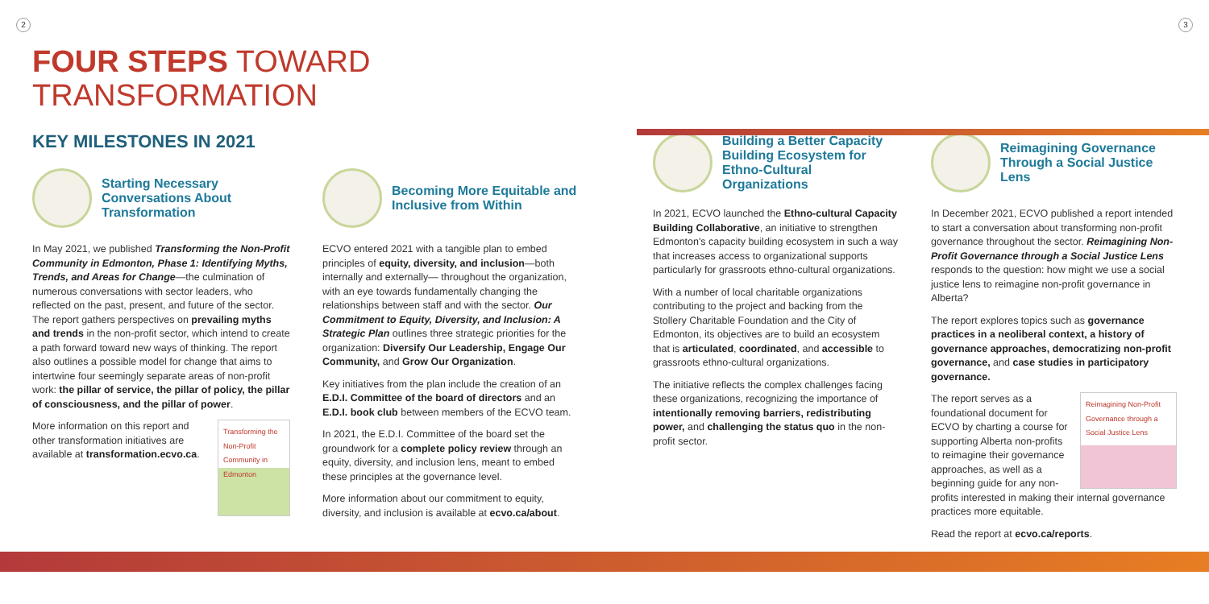2 3
FOUR STEPS TOWARD
TRANSFORMATION
KEY MILESTONES IN 2021
Starting Necessary Conversations About Transformation
In May 2021, we published Transforming the Non-Profit Community in Edmonton, Phase 1: Identifying Myths, Trends, and Areas for Change—the culmination of numerous conversations with sector leaders, who reflected on the past, present, and future of the sector. The report gathers perspectives on prevailing myths and trends in the non-profit sector, which intend to create a path forward toward new ways of thinking. The report also outlines a possible model for change that aims to intertwine four seemingly separate areas of non-profit work: the pillar of service, the pillar of policy, the pillar of consciousness, and the pillar of power.
Transforming the Non-Profit Community in Edmonton
More information on this report and other transformation initiatives are available at transformation.ecvo.ca.
Becoming More Equitable and Inclusive from Within
ECVO entered 2021 with a tangible plan to embed principles of equity, diversity, and inclusion—both internally and externally— throughout the organization, with an eye towards fundamentally changing the relationships between staff and with the sector. Our Commitment to Equity, Diversity, and Inclusion: A Strategic Plan outlines three strategic priorities for the organization: Diversify Our Leadership, Engage Our Community, and Grow Our Organization.
Key initiatives from the plan include the creation of an E.D.I. Committee of the board of directors and an E.D.I. book club between members of the ECVO team.
In 2021, the E.D.I. Committee of the board set the groundwork for a complete policy review through an equity, diversity, and inclusion lens, meant to embed these principles at the governance level.
More information about our commitment to equity, diversity, and inclusion is available at ecvo.ca/about.
Building a Better Capacity Building Ecosystem for Ethno-Cultural Organizations
In 2021, ECVO launched the Ethno-cultural Capacity Building Collaborative, an initiative to strengthen Edmonton's capacity building ecosystem in such a way that increases access to organizational supports particularly for grassroots ethno-cultural organizations.
With a number of local charitable organizations contributing to the project and backing from the Stollery Charitable Foundation and the City of Edmonton, its objectives are to build an ecosystem that is articulated, coordinated, and accessible to grassroots ethno-cultural organizations.
The initiative reflects the complex challenges facing these organizations, recognizing the importance of intentionally removing barriers, redistributing power, and challenging the status quo in the non-profit sector.
Reimagining Governance Through a Social Justice Lens
In December 2021, ECVO published a report intended to start a conversation about transforming non-profit governance throughout the sector. Reimagining Non-Profit Governance through a Social Justice Lens responds to the question: how might we use a social justice lens to reimagine non-profit governance in Alberta?
The report explores topics such as governance practices in a neoliberal context, a history of governance approaches, democratizing non-profit governance, and case studies in participatory governance.
Reimagining Non-Profit Governance through a Social Justice Lens
The report serves as a foundational document for ECVO by charting a course for supporting Alberta non-profits to reimagine their governance approaches, as well as a beginning guide for any non-profits interested in making their internal governance practices more equitable.
Read the report at ecvo.ca/reports.